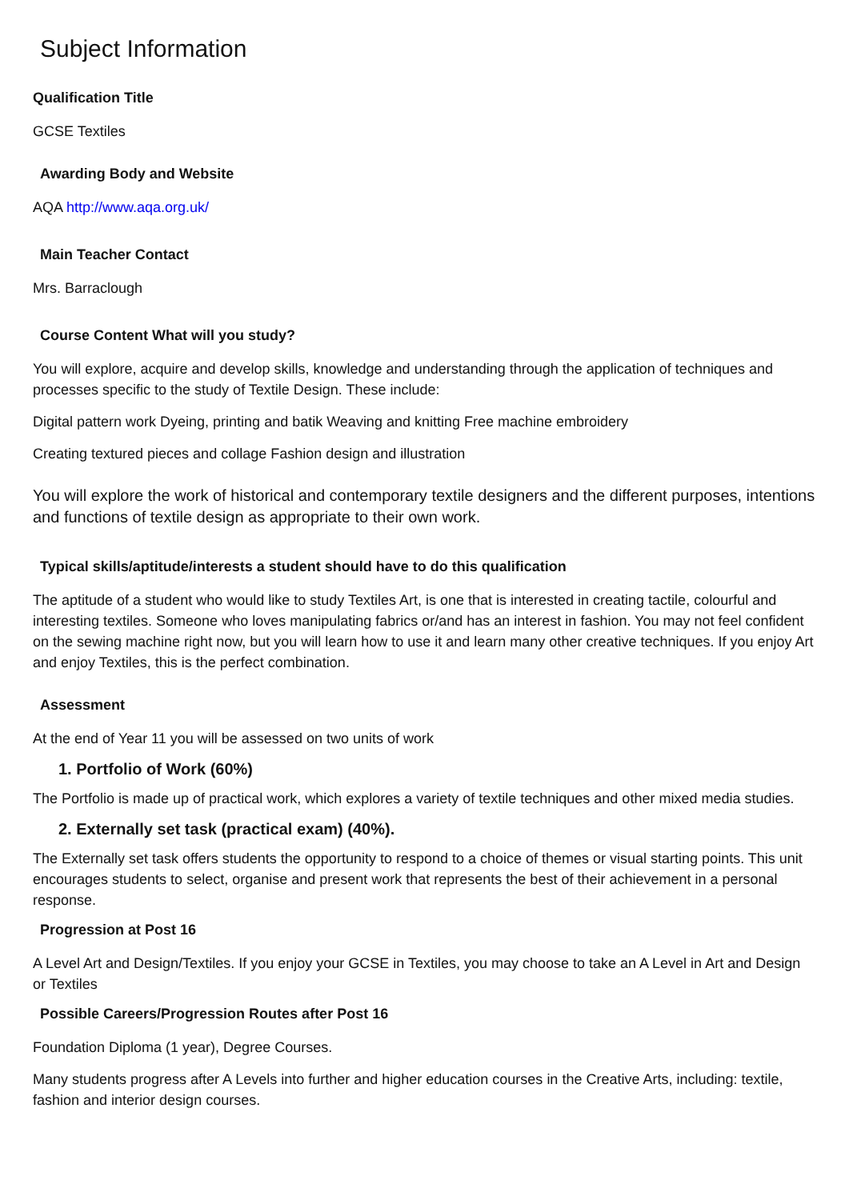Subject Information
Qualification Title
GCSE Textiles
Awarding Body and Website
AQA http://www.aqa.org.uk/
Main Teacher Contact
Mrs. Barraclough
Course Content What will you study?
You will explore, acquire and develop skills, knowledge and understanding through the application of techniques and processes specific to the study of Textile Design. These include:
Digital pattern work Dyeing, printing and batik Weaving and knitting Free machine embroidery
Creating textured pieces and collage Fashion design and illustration
You will explore the work of historical and contemporary textile designers and the different purposes, intentions and functions of textile design as appropriate to their own work.
Typical skills/aptitude/interests a student should have to do this qualification
The aptitude of a student who would like to study Textiles Art, is one that is interested in creating tactile, colourful and interesting textiles. Someone who loves manipulating fabrics or/and has an interest in fashion. You may not feel confident on the sewing machine right now, but you will learn how to use it and learn many other creative techniques. If you enjoy Art and enjoy Textiles, this is the perfect combination.
Assessment
At the end of Year 11 you will be assessed on two units of work
1. Portfolio of Work (60%)
The Portfolio is made up of practical work, which explores a variety of textile techniques and other mixed media studies.
2. Externally set task (practical exam) (40%).
The Externally set task offers students the opportunity to respond to a choice of themes or visual starting points. This unit encourages students to select, organise and present work that represents the best of their achievement in a personal response.
Progression at Post 16
A Level Art and Design/Textiles. If you enjoy your GCSE in Textiles, you may choose to take an A Level in Art and Design or Textiles
Possible Careers/Progression Routes after Post 16
Foundation Diploma (1 year), Degree Courses.
Many students progress after A Levels into further and higher education courses in the Creative Arts, including: textile, fashion and interior design courses.